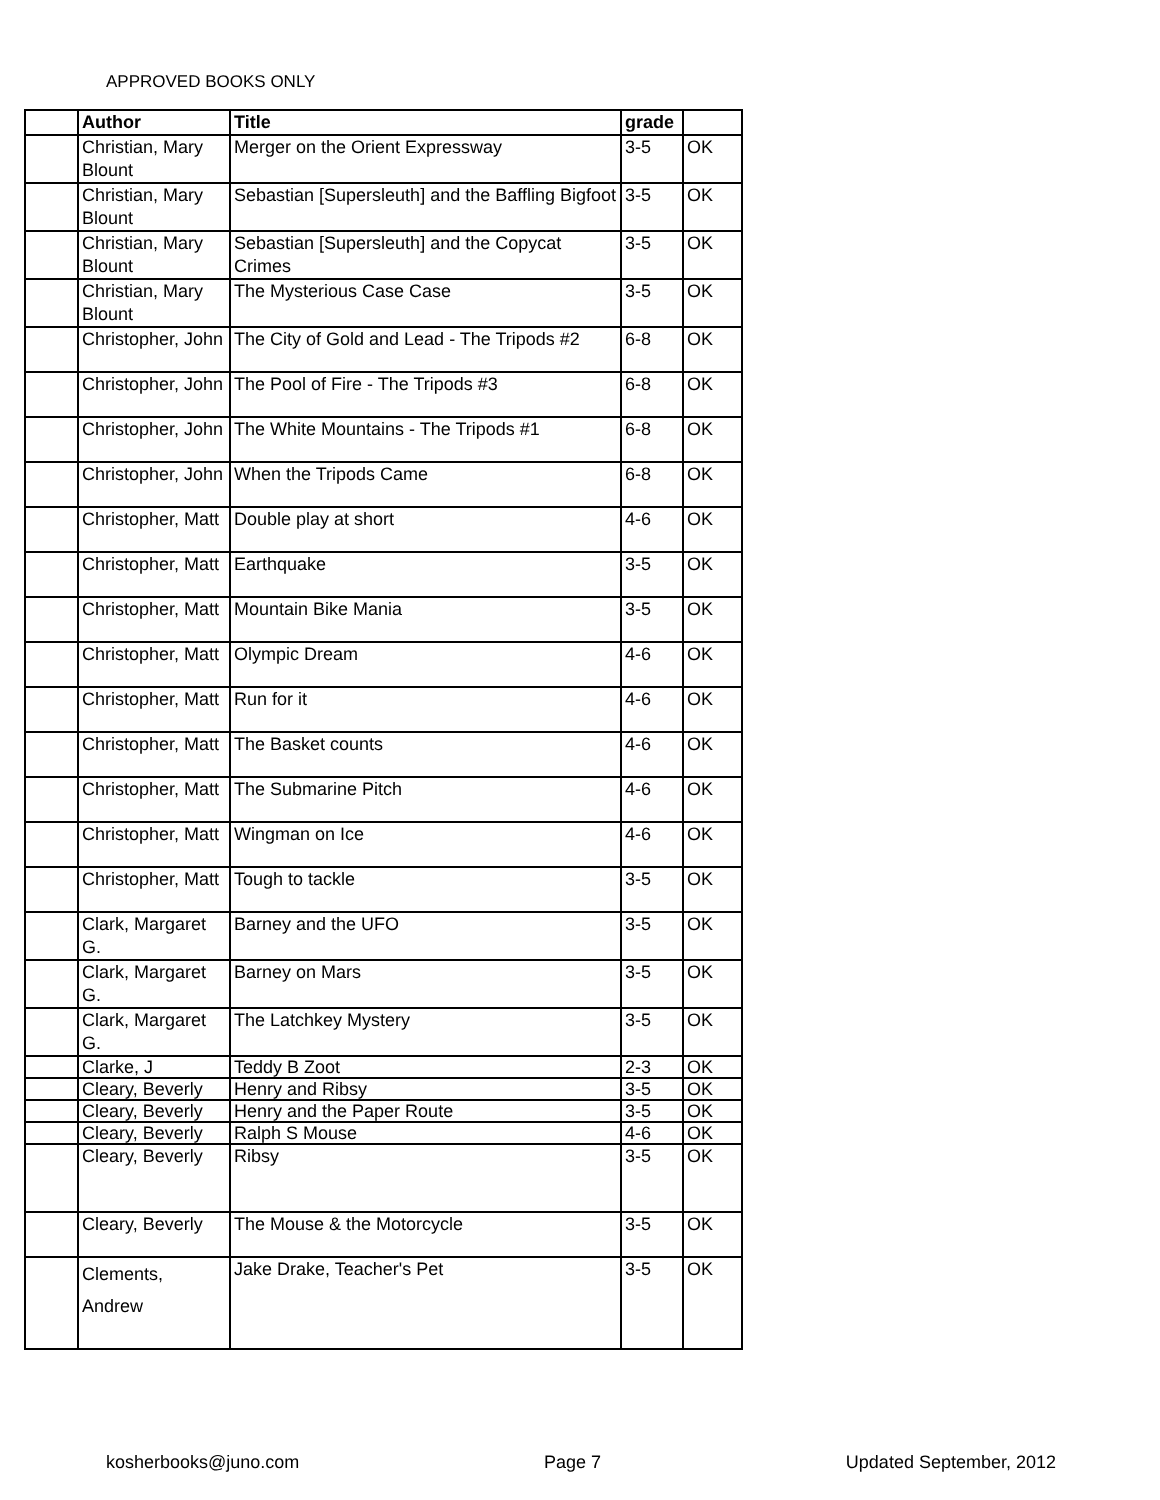APPROVED BOOKS ONLY
| | Author | Title | grade | |
| --- | --- | --- | --- | --- |
| | Christian, Mary Blount | Merger on the Orient Expressway | 3-5 | OK |
| | Christian, Mary Blount | Sebastian [Supersleuth] and the Baffling Bigfoot | 3-5 | OK |
| | Christian, Mary Blount | Sebastian [Supersleuth] and the Copycat Crimes | 3-5 | OK |
| | Christian, Mary Blount | The Mysterious Case Case | 3-5 | OK |
| | Christopher, John | The City of Gold and Lead - The Tripods #2 | 6-8 | OK |
| | Christopher, John | The Pool of Fire - The Tripods #3 | 6-8 | OK |
| | Christopher, John | The White Mountains - The Tripods #1 | 6-8 | OK |
| | Christopher, John | When the Tripods Came | 6-8 | OK |
| | Christopher, Matt | Double play at short | 4-6 | OK |
| | Christopher, Matt | Earthquake | 3-5 | OK |
| | Christopher, Matt | Mountain Bike Mania | 3-5 | OK |
| | Christopher, Matt | Olympic Dream | 4-6 | OK |
| | Christopher, Matt | Run for it | 4-6 | OK |
| | Christopher, Matt | The Basket counts | 4-6 | OK |
| | Christopher, Matt | The Submarine Pitch | 4-6 | OK |
| | Christopher, Matt | Wingman on Ice | 4-6 | OK |
| | Christopher, Matt | Tough to tackle | 3-5 | OK |
| | Clark, Margaret G. | Barney and the UFO | 3-5 | OK |
| | Clark, Margaret G. | Barney on Mars | 3-5 | OK |
| | Clark, Margaret G. | The Latchkey Mystery | 3-5 | OK |
| | Clarke, J | Teddy B Zoot | 2-3 | OK |
| | Cleary, Beverly | Henry and Ribsy | 3-5 | OK |
| | Cleary, Beverly | Henry and the Paper Route | 3-5 | OK |
| | Cleary, Beverly | Ralph S Mouse | 4-6 | OK |
| | Cleary, Beverly | Ribsy | 3-5 | OK |
| | Cleary, Beverly | The Mouse & the Motorcycle | 3-5 | OK |
| | Clements, Andrew | Jake Drake, Teacher's Pet | 3-5 | OK |
kosherbooks@juno.com Page 7 Updated September, 2012